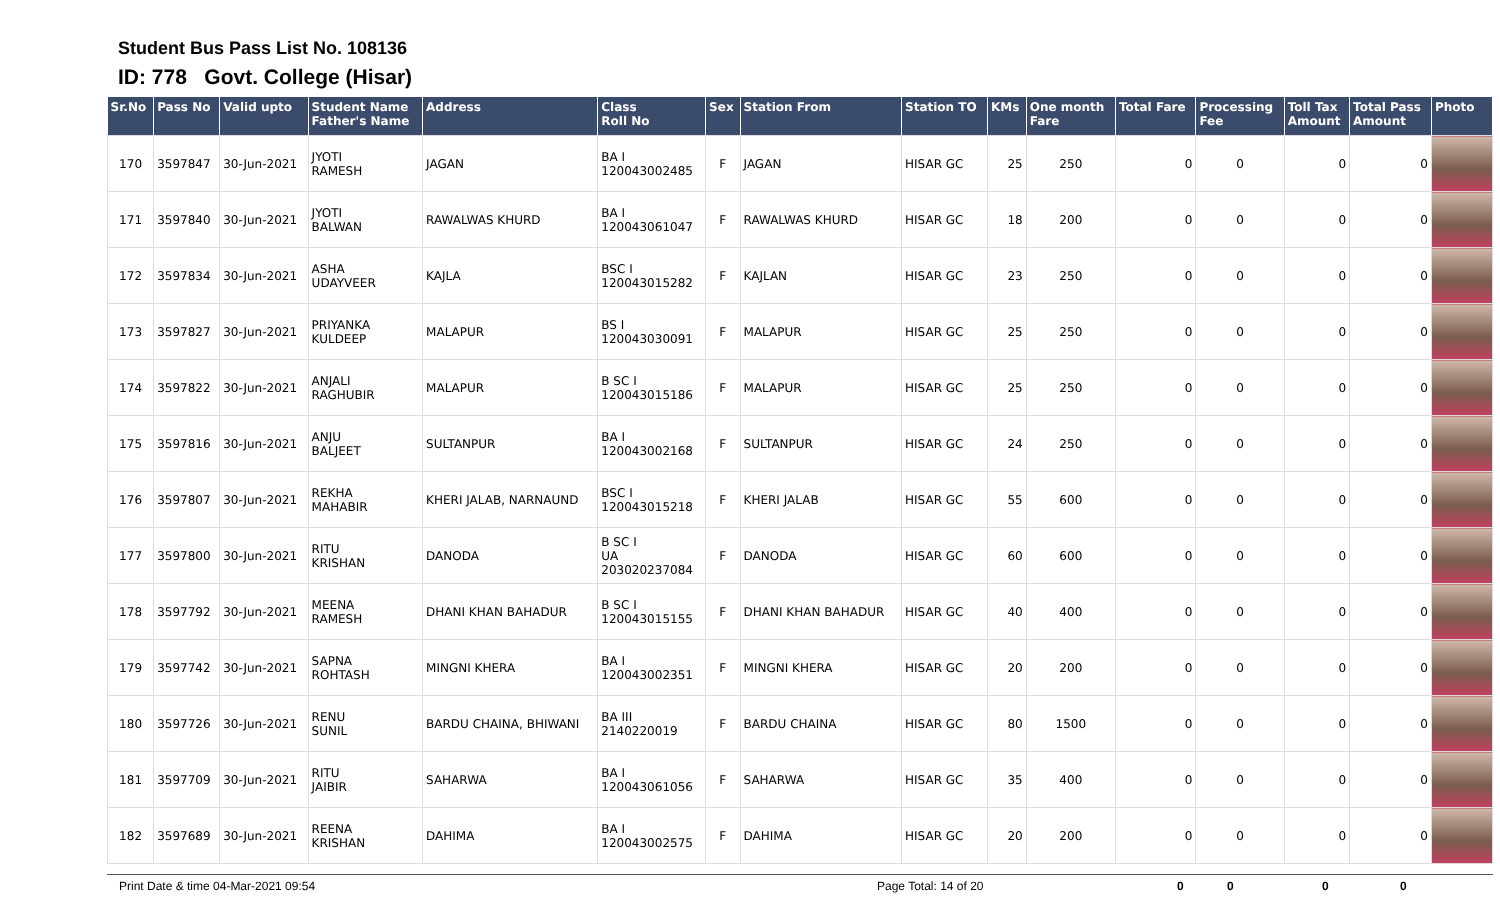Student Bus Pass List No. 108136
ID: 778 Govt. College (Hisar)
| Sr.No | Pass No | Valid upto | Student Name Father's Name | Address | Class Roll No | Sex | Station From | Station TO | KMs | One month Fare | Total Fare | Processing Fee | Toll Tax Amount | Total Pass Amount | Photo |
| --- | --- | --- | --- | --- | --- | --- | --- | --- | --- | --- | --- | --- | --- | --- | --- |
| 170 | 3597847 | 30-Jun-2021 | JYOTI RAMESH | JAGAN | BA I 120043002485 | F | JAGAN | HISAR GC | 25 | 250 | 0 | 0 | 0 | 0 | |
| 171 | 3597840 | 30-Jun-2021 | JYOTI BALWAN | RAWALWAS KHURD | BA I 120043061047 | F | RAWALWAS KHURD | HISAR GC | 18 | 200 | 0 | 0 | 0 | 0 | |
| 172 | 3597834 | 30-Jun-2021 | ASHA UDAYVEER | KAJLA | BSC I 120043015282 | F | KAJLAN | HISAR GC | 23 | 250 | 0 | 0 | 0 | 0 | |
| 173 | 3597827 | 30-Jun-2021 | PRIYANKA KULDEEP | MALAPUR | BS I 120043030091 | F | MALAPUR | HISAR GC | 25 | 250 | 0 | 0 | 0 | 0 | |
| 174 | 3597822 | 30-Jun-2021 | ANJALI RAGHUBIR | MALAPUR | B SC I 120043015186 | F | MALAPUR | HISAR GC | 25 | 250 | 0 | 0 | 0 | 0 | |
| 175 | 3597816 | 30-Jun-2021 | ANJU BALJEET | SULTANPUR | BA I 120043002168 | F | SULTANPUR | HISAR GC | 24 | 250 | 0 | 0 | 0 | 0 | |
| 176 | 3597807 | 30-Jun-2021 | REKHA MAHABIR | KHERI JALAB, NARNAUND | BSC I 120043015218 | F | KHERI JALAB | HISAR GC | 55 | 600 | 0 | 0 | 0 | 0 | |
| 177 | 3597800 | 30-Jun-2021 | RITU KRISHAN | DANODA | B SC I UA 203020237084 | F | DANODA | HISAR GC | 60 | 600 | 0 | 0 | 0 | 0 | |
| 178 | 3597792 | 30-Jun-2021 | MEENA RAMESH | DHANI KHAN BAHADUR | B SC I 120043015155 | F | DHANI KHAN BAHADUR | HISAR GC | 40 | 400 | 0 | 0 | 0 | 0 | |
| 179 | 3597742 | 30-Jun-2021 | SAPNA ROHTASH | MINGNI KHERA | BA I 120043002351 | F | MINGNI KHERA | HISAR GC | 20 | 200 | 0 | 0 | 0 | 0 | |
| 180 | 3597726 | 30-Jun-2021 | RENU SUNIL | BARDU CHAINA, BHIWANI | BA III 2140220019 | F | BARDU CHAINA | HISAR GC | 80 | 1500 | 0 | 0 | 0 | 0 | |
| 181 | 3597709 | 30-Jun-2021 | RITU JAIBIR | SAHARWA | BA I 120043061056 | F | SAHARWA | HISAR GC | 35 | 400 | 0 | 0 | 0 | 0 | |
| 182 | 3597689 | 30-Jun-2021 | REENA KRISHAN | DAHIMA | BA I 120043002575 | F | DAHIMA | HISAR GC | 20 | 200 | 0 | 0 | 0 | 0 | |
Print Date & time 04-Mar-2021 09:54 Page Total: 14 of 20 0000